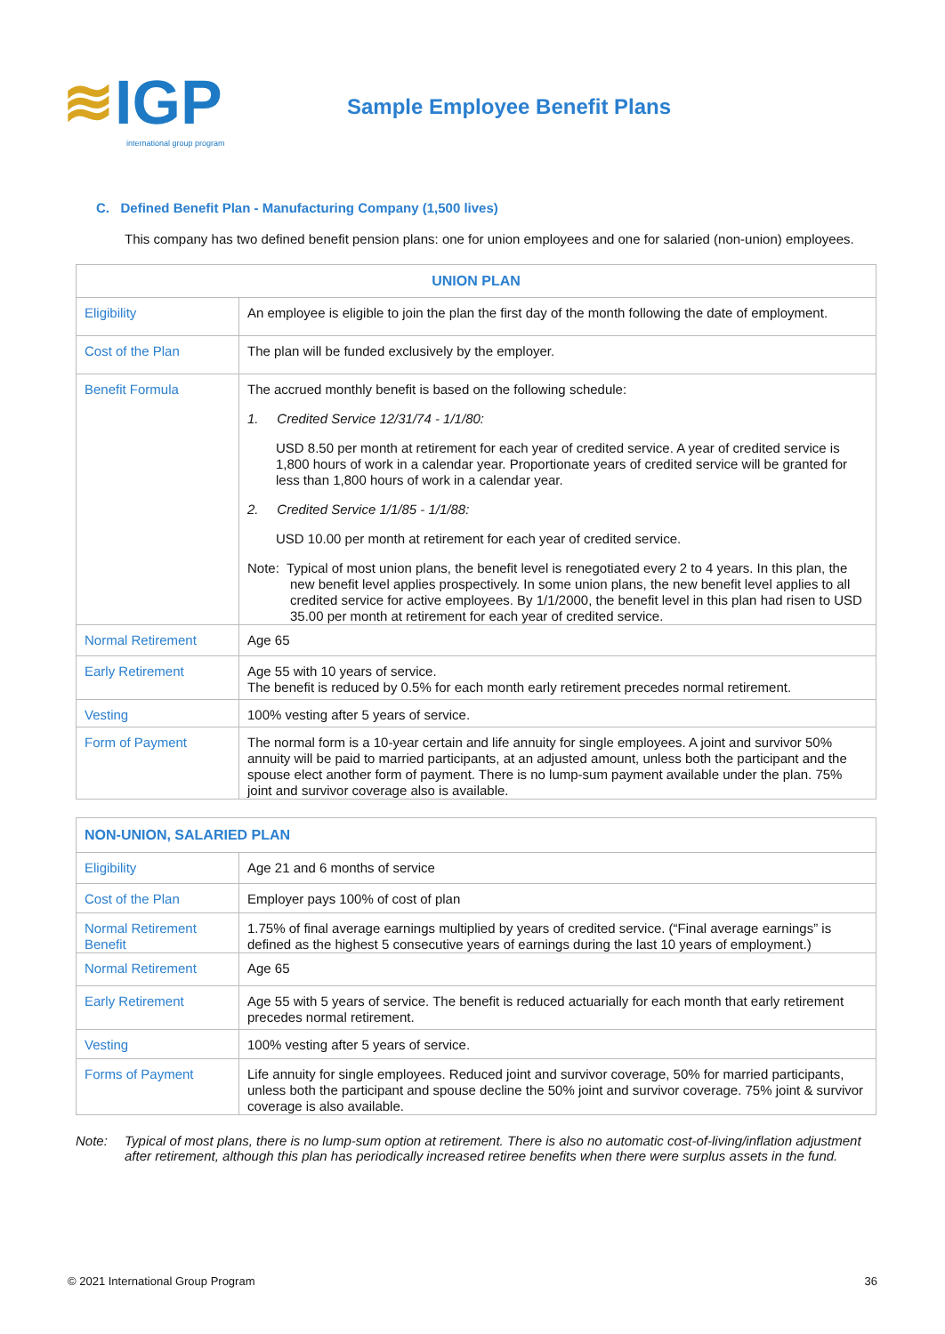≋IGP
international group program
Sample Employee Benefit Plans
C. Defined Benefit Plan - Manufacturing Company (1,500 lives)
This company has two defined benefit pension plans: one for union employees and one for salaried (non-union) employees.
| UNION PLAN | |
| --- | --- |
| Eligibility | An employee is eligible to join the plan the first day of the month following the date of employment. |
| Cost of the Plan | The plan will be funded exclusively by the employer. |
| Benefit Formula | The accrued monthly benefit is based on the following schedule: 1. Credited Service 12/31/74 - 1/1/80: USD 8.50 per month at retirement for each year of credited service. A year of credited service is 1,800 hours of work in a calendar year. Proportionate years of credited service will be granted for less than 1,800 hours of work in a calendar year. 2. Credited Service 1/1/85 - 1/1/88: USD 10.00 per month at retirement for each year of credited service. Note: Typical of most union plans, the benefit level is renegotiated every 2 to 4 years. In this plan, the new benefit level applies prospectively. In some union plans, the new benefit level applies to all credited service for active employees. By 1/1/2000, the benefit level in this plan had risen to USD 35.00 per month at retirement for each year of credited service. |
| Normal Retirement | Age 65 |
| Early Retirement | Age 55 with 10 years of service. The benefit is reduced by 0.5% for each month early retirement precedes normal retirement. |
| Vesting | 100% vesting after 5 years of service. |
| Form of Payment | The normal form is a 10-year certain and life annuity for single employees. A joint and survivor 50% annuity will be paid to married participants, at an adjusted amount, unless both the participant and the spouse elect another form of payment. There is no lump-sum payment available under the plan. 75% joint and survivor coverage also is available. |
| NON-UNION, SALARIED PLAN | |
| --- | --- |
| Eligibility | Age 21 and 6 months of service |
| Cost of the Plan | Employer pays 100% of cost of plan |
| Normal Retirement Benefit | 1.75% of final average earnings multiplied by years of credited service. (“Final average earnings” is defined as the highest 5 consecutive years of earnings during the last 10 years of employment.) |
| Normal Retirement | Age 65 |
| Early Retirement | Age 55 with 5 years of service. The benefit is reduced actuarially for each month that early retirement precedes normal retirement. |
| Vesting | 100% vesting after 5 years of service. |
| Forms of Payment | Life annuity for single employees. Reduced joint and survivor coverage, 50% for married participants, unless both the participant and spouse decline the 50% joint and survivor coverage. 75% joint & survivor coverage is also available. |
Note: Typical of most plans, there is no lump-sum option at retirement. There is also no automatic cost-of-living/inflation adjustment after retirement, although this plan has periodically increased retiree benefits when there were surplus assets in the fund.
© 2021 International Group Program 36